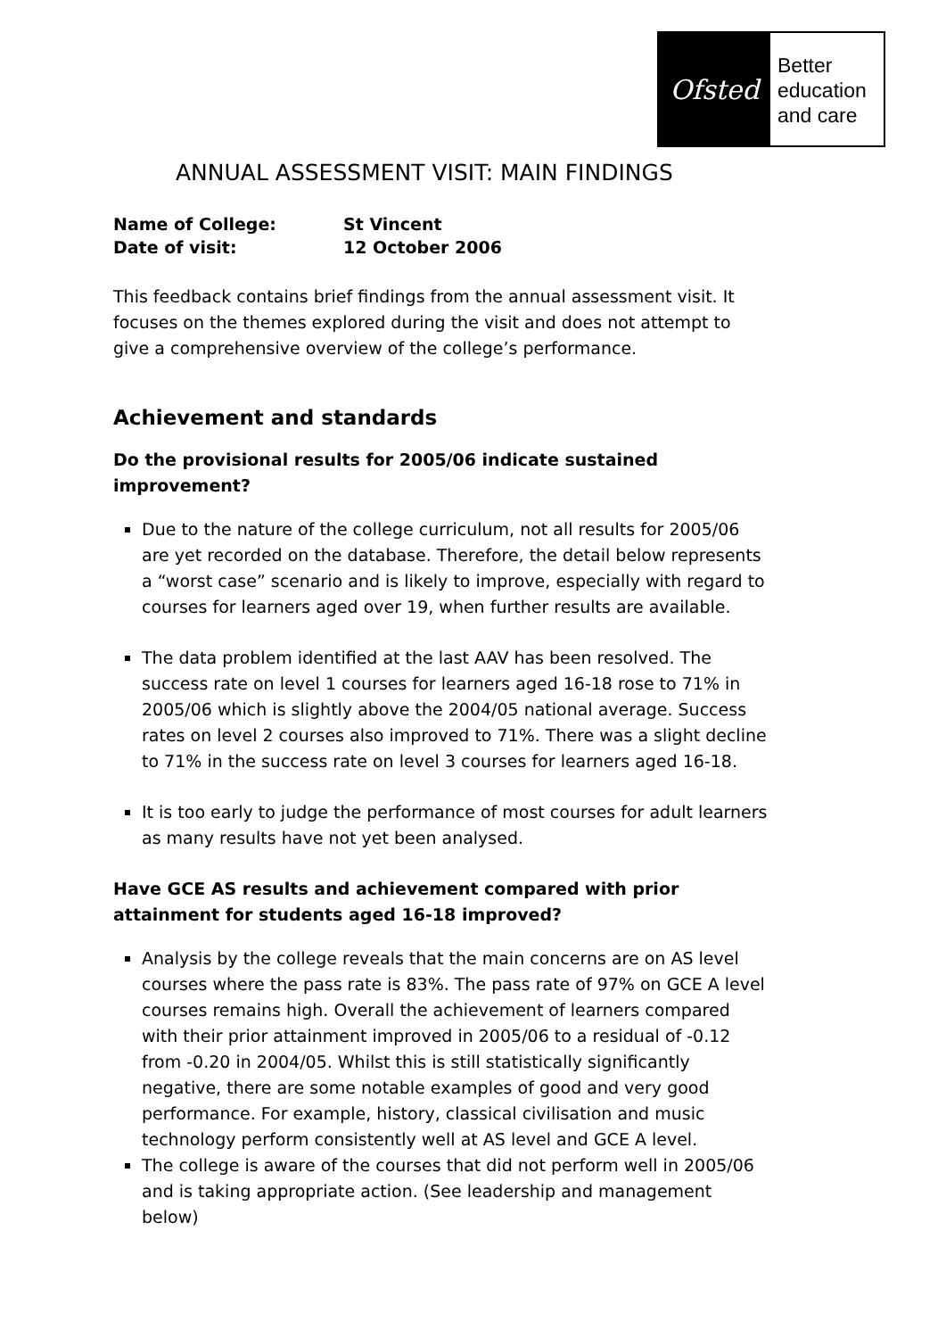Ofsted
Better
education
and care
ANNUAL ASSESSMENT VISIT: MAIN FINDINGS
| Name of College: | St Vincent |
| Date of visit: | 12 October 2006 |
This feedback contains brief findings from the annual assessment visit. It focuses on the themes explored during the visit and does not attempt to give a comprehensive overview of the college’s performance.
Achievement and standards
Do the provisional results for 2005/06 indicate sustained improvement?
Due to the nature of the college curriculum, not all results for 2005/06 are yet recorded on the database. Therefore, the detail below represents a “worst case” scenario and is likely to improve, especially with regard to courses for learners aged over 19, when further results are available.
The data problem identified at the last AAV has been resolved. The success rate on level 1 courses for learners aged 16-18 rose to 71% in 2005/06 which is slightly above the 2004/05 national average. Success rates on level 2 courses also improved to 71%. There was a slight decline to 71% in the success rate on level 3 courses for learners aged 16-18.
It is too early to judge the performance of most courses for adult learners as many results have not yet been analysed.
Have GCE AS results and achievement compared with prior attainment for students aged 16-18 improved?
Analysis by the college reveals that the main concerns are on AS level courses where the pass rate is 83%. The pass rate of 97% on GCE A level courses remains high. Overall the achievement of learners compared with their prior attainment improved in 2005/06 to a residual of -0.12 from -0.20 in 2004/05. Whilst this is still statistically significantly negative, there are some notable examples of good and very good performance. For example, history, classical civilisation and music technology perform consistently well at AS level and GCE A level.
The college is aware of the courses that did not perform well in 2005/06 and is taking appropriate action. (See leadership and management below)